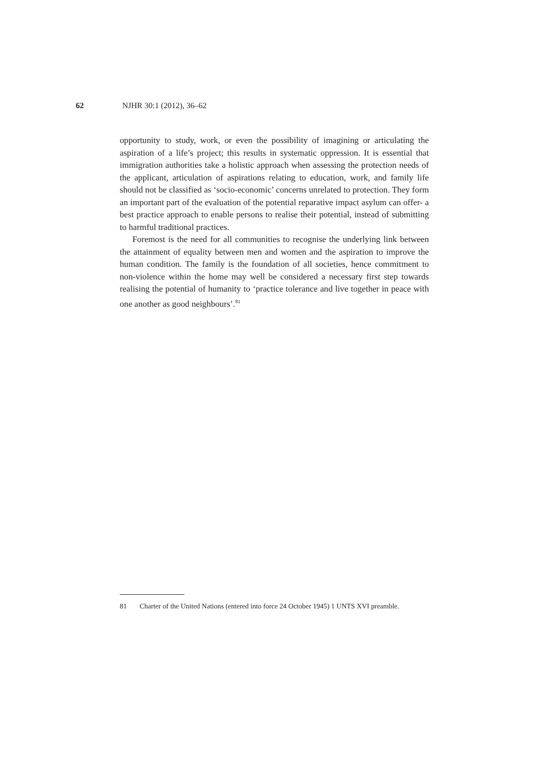62 NJHR 30:1 (2012), 36–62
opportunity to study, work, or even the possibility of imagining or articulating the aspiration of a life’s project; this results in systematic oppression. It is essential that immigration authorities take a holistic approach when assessing the protection needs of the applicant, articulation of aspirations relating to education, work, and family life should not be classified as ‘socio-economic’ concerns unrelated to protection. They form an important part of the evaluation of the potential reparative impact asylum can offer- a best practice approach to enable persons to realise their potential, instead of submitting to harmful traditional practices.
Foremost is the need for all communities to recognise the underlying link between the attainment of equality between men and women and the aspiration to improve the human condition. The family is the foundation of all societies, hence commitment to non-violence within the home may well be considered a necessary first step towards realising the potential of humanity to ‘practice tolerance and live together in peace with one another as good neighbours’.<sup>81</sup>
81 Charter of the United Nations (entered into force 24 October 1945) 1 UNTS XVI preamble.